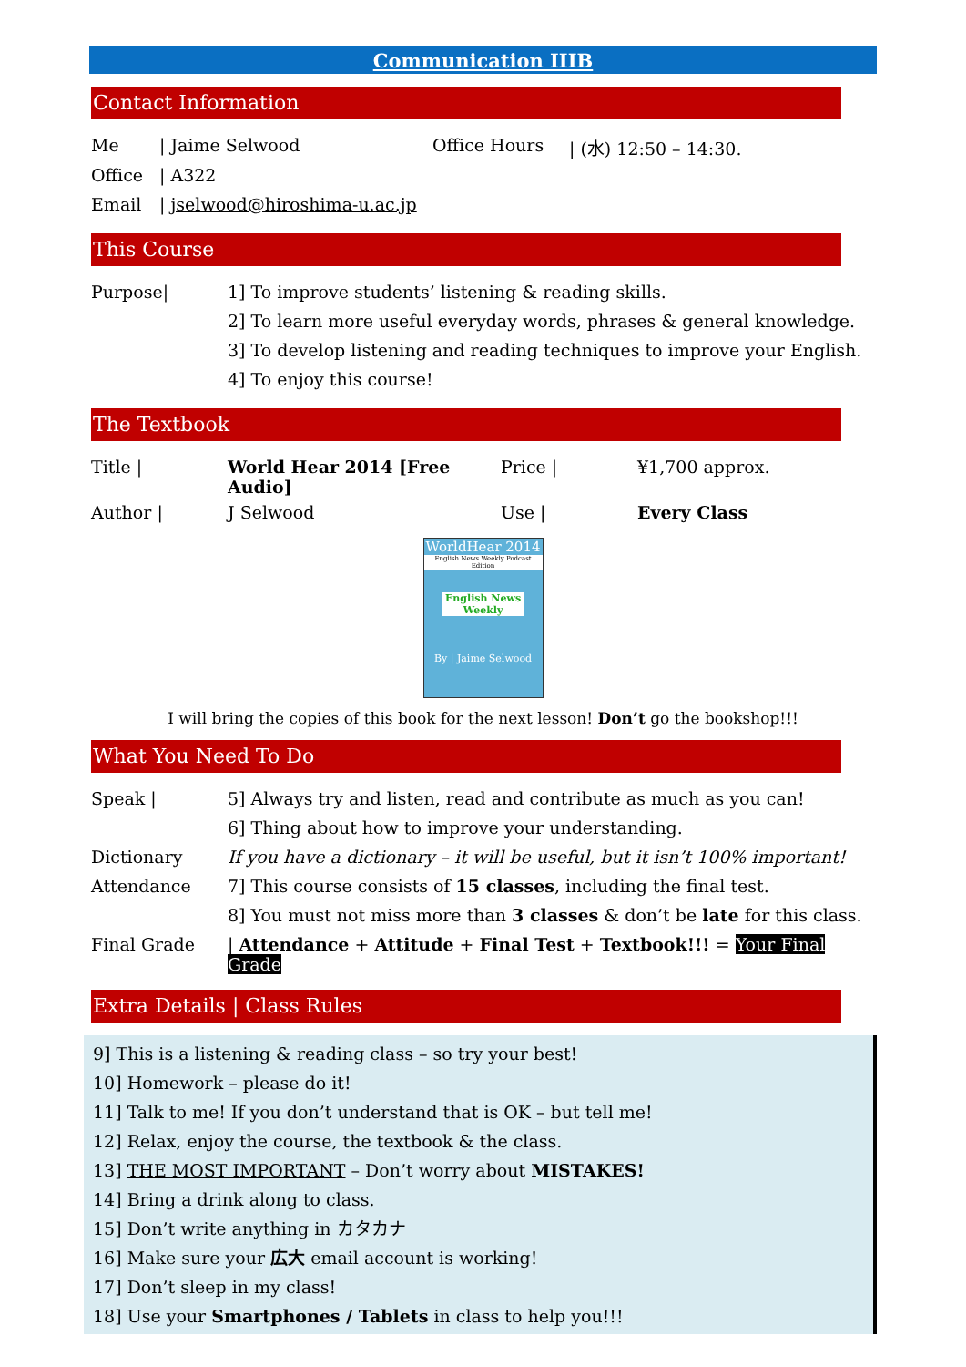Communication IIIB
Contact Information
| Me | / Jaime Selwood | Office Hours | / (水) 12:50 – 14:30. |
| Office | / A322 | | |
| Email | / jselwood@hiroshima-u.ac.jp | | |
This Course
| Purpose/ | 1] To improve students’ listening & reading skills. |
| | 2] To learn more useful everyday words, phrases & general knowledge. |
| | 3] To develop listening and reading techniques to improve your English. |
| | 4] To enjoy this course! |
The Textbook
| Title / | World Hear 2014 [Free Audio] | Price / | ¥1,700 approx. |
| Author / | J Selwood | Use / | Every Class |
WorldHear 2014
English News Weekly Podcast Edition
English News Weekly
By | Jaime Selwood
I will bring the copies of this book for the next lesson! Don’t go the bookshop!!!
What You Need To Do
| Speak / | 5] Always try and listen, read and contribute as much as you can! |
| | 6] Thing about how to improve your understanding. |
| Dictionary | If you have a dictionary – it will be useful, but it isn’t 100% important! |
| Attendance | 7] This course consists of 15 classes , including the final test. |
| | 8] You must not miss more than 3 classes & don’t be late for this class. |
| Final Grade | / Attendance + Attitude + Final Test + Textbook!!! = Your Final Grade |
Extra Details | Class Rules
9] This is a listening & reading class – so try your best!
10] Homework – please do it!
11] Talk to me! If you don’t understand that is OK – but tell me!
12] Relax, enjoy the course, the textbook & the class.
13] THE MOST IMPORTANT – Don’t worry about MISTAKES!
14] Bring a drink along to class.
15] Don’t write anything in カタカナ
16] Make sure your 広大 email account is working!
17] Don’t sleep in my class!
18] Use your Smartphones / Tablets in class to help you!!!